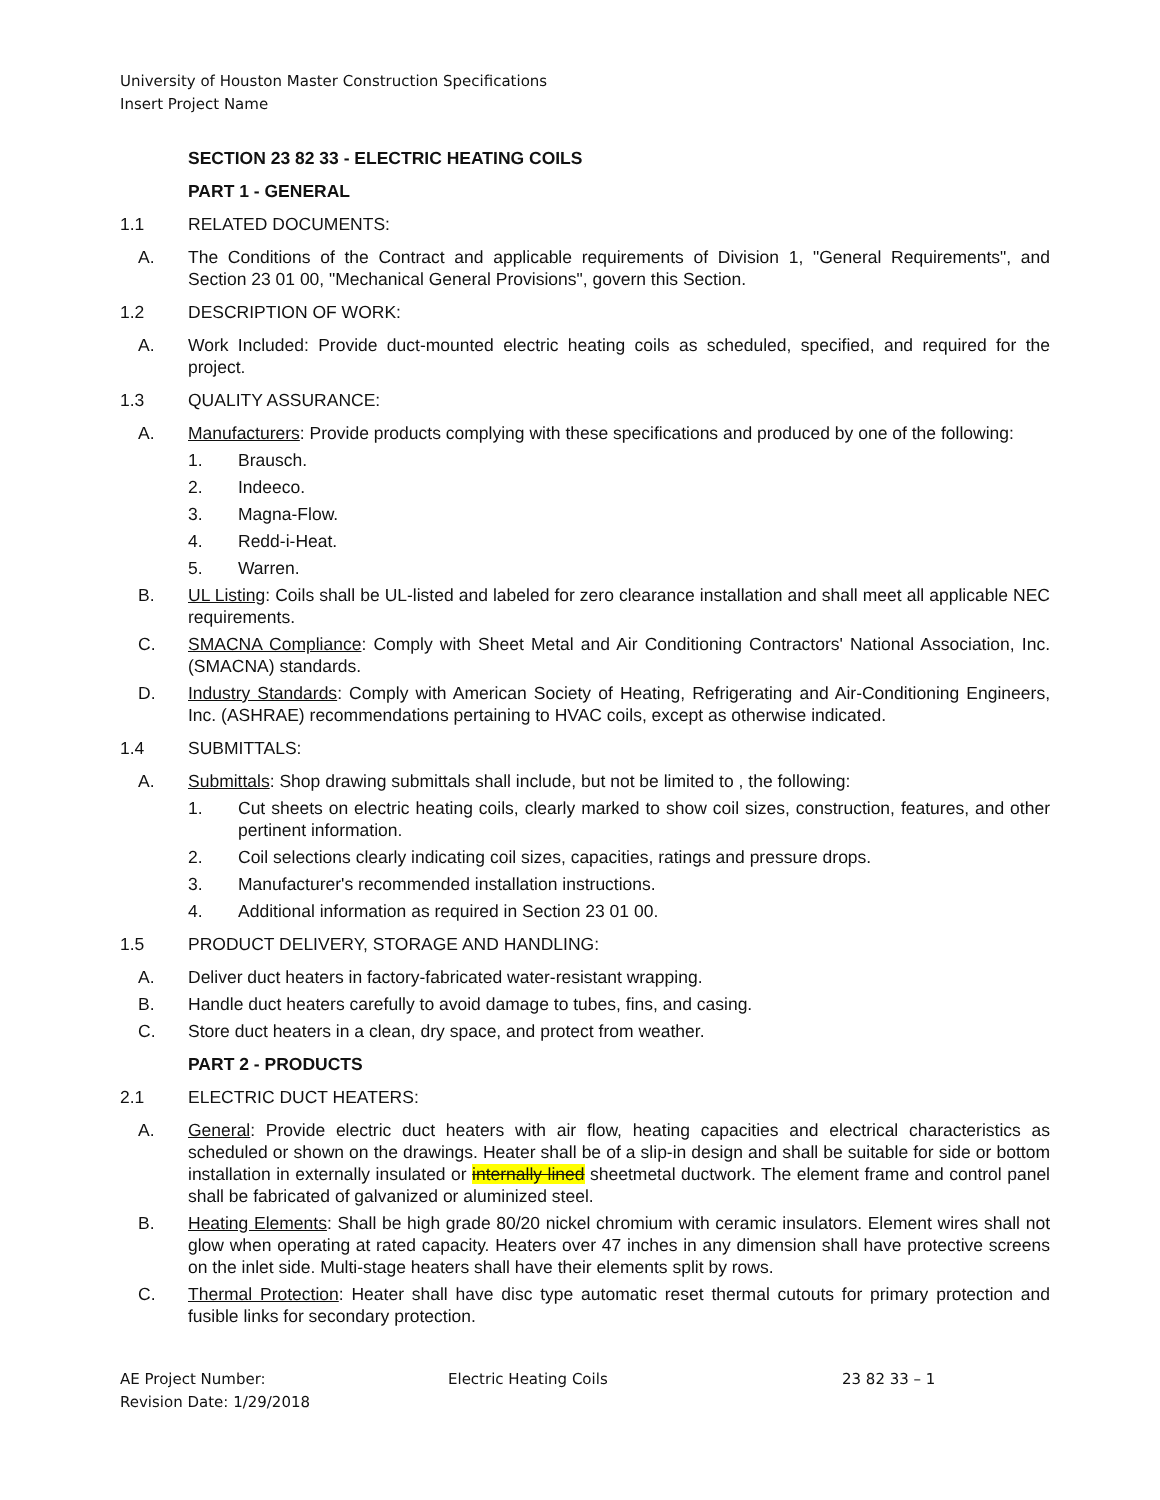University of Houston Master Construction Specifications
Insert Project Name
SECTION 23 82 33 - ELECTRIC HEATING COILS
PART 1 - GENERAL
1.1 RELATED DOCUMENTS:
A. The Conditions of the Contract and applicable requirements of Division 1, "General Requirements", and Section 23 01 00, "Mechanical General Provisions", govern this Section.
1.2 DESCRIPTION OF WORK:
A. Work Included: Provide duct-mounted electric heating coils as scheduled, specified, and required for the project.
1.3 QUALITY ASSURANCE:
A. Manufacturers: Provide products complying with these specifications and produced by one of the following:
1. Brausch.
2. Indeeco.
3. Magna-Flow.
4. Redd-i-Heat.
5. Warren.
B. UL Listing: Coils shall be UL-listed and labeled for zero clearance installation and shall meet all applicable NEC requirements.
C. SMACNA Compliance: Comply with Sheet Metal and Air Conditioning Contractors' National Association, Inc. (SMACNA) standards.
D. Industry Standards: Comply with American Society of Heating, Refrigerating and Air-Conditioning Engineers, Inc. (ASHRAE) recommendations pertaining to HVAC coils, except as otherwise indicated.
1.4 SUBMITTALS:
A. Submittals: Shop drawing submittals shall include, but not be limited to , the following:
1. Cut sheets on electric heating coils, clearly marked to show coil sizes, construction, features, and other pertinent information.
2. Coil selections clearly indicating coil sizes, capacities, ratings and pressure drops.
3. Manufacturer's recommended installation instructions.
4. Additional information as required in Section 23 01 00.
1.5 PRODUCT DELIVERY, STORAGE AND HANDLING:
A. Deliver duct heaters in factory-fabricated water-resistant wrapping.
B. Handle duct heaters carefully to avoid damage to tubes, fins, and casing.
C. Store duct heaters in a clean, dry space, and protect from weather.
PART 2 - PRODUCTS
2.1 ELECTRIC DUCT HEATERS:
A. General: Provide electric duct heaters with air flow, heating capacities and electrical characteristics as scheduled or shown on the drawings. Heater shall be of a slip-in design and shall be suitable for side or bottom installation in externally insulated or internally lined sheetmetal ductwork. The element frame and control panel shall be fabricated of galvanized or aluminized steel.
B. Heating Elements: Shall be high grade 80/20 nickel chromium with ceramic insulators. Element wires shall not glow when operating at rated capacity. Heaters over 47 inches in any dimension shall have protective screens on the inlet side. Multi-stage heaters shall have their elements split by rows.
C. Thermal Protection: Heater shall have disc type automatic reset thermal cutouts for primary protection and fusible links for secondary protection.
AE Project Number: Electric Heating Coils 23 82 33 – 1
Revision Date: 1/29/2018